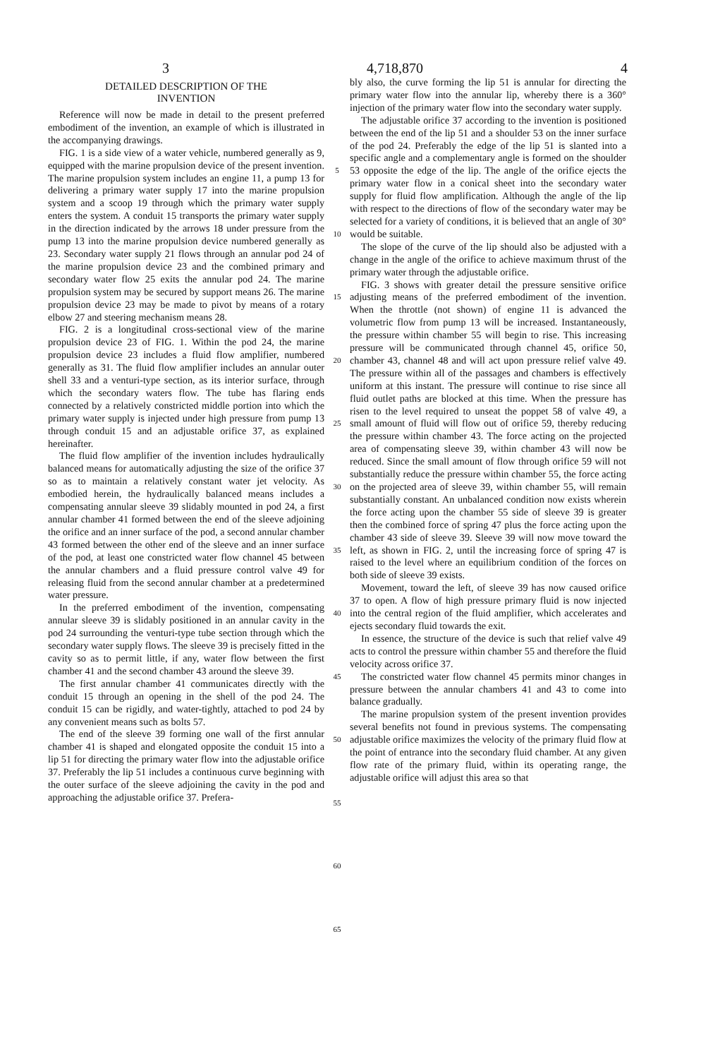3 4,718,870 4
DETAILED DESCRIPTION OF THE
INVENTION
Reference will now be made in detail to the present preferred embodiment of the invention, an example of which is illustrated in the accompanying drawings.
FIG. 1 is a side view of a water vehicle, numbered generally as 9, equipped with the marine propulsion device of the present invention. The marine propulsion system includes an engine 11, a pump 13 for delivering a primary water supply 17 into the marine propulsion system and a scoop 19 through which the primary water supply enters the system. A conduit 15 transports the primary water supply in the direction indicated by the arrows 18 under pressure from the pump 13 into the marine propulsion device numbered generally as 23. Secondary water supply 21 flows through an annular pod 24 of the marine propulsion device 23 and the combined primary and secondary water flow 25 exits the annular pod 24. The marine propulsion system may be secured by support means 26. The marine propulsion device 23 may be made to pivot by means of a rotary elbow 27 and steering mechanism means 28.
FIG. 2 is a longitudinal cross-sectional view of the marine propulsion device 23 of FIG. 1. Within the pod 24, the marine propulsion device 23 includes a fluid flow amplifier, numbered generally as 31. The fluid flow amplifier includes an annular outer shell 33 and a venturi-type section, as its interior surface, through which the secondary waters flow. The tube has flaring ends connected by a relatively constricted middle portion into which the primary water supply is injected under high pressure from pump 13 through conduit 15 and an adjustable orifice 37, as explained hereinafter.
The fluid flow amplifier of the invention includes hydraulically balanced means for automatically adjusting the size of the orifice 37 so as to maintain a relatively constant water jet velocity. As embodied herein, the hydraulically balanced means includes a compensating annular sleeve 39 slidably mounted in pod 24, a first annular chamber 41 formed between the end of the sleeve adjoining the orifice and an inner surface of the pod, a second annular chamber 43 formed between the other end of the sleeve and an inner surface of the pod, at least one constricted water flow channel 45 between the annular chambers and a fluid pressure control valve 49 for releasing fluid from the second annular chamber at a predetermined water pressure.
In the preferred embodiment of the invention, compensating annular sleeve 39 is slidably positioned in an annular cavity in the pod 24 surrounding the venturi-type tube section through which the secondary water supply flows. The sleeve 39 is precisely fitted in the cavity so as to permit little, if any, water flow between the first chamber 41 and the second chamber 43 around the sleeve 39.
The first annular chamber 41 communicates directly with the conduit 15 through an opening in the shell of the pod 24. The conduit 15 can be rigidly, and water-tightly, attached to pod 24 by any convenient means such as bolts 57.
The end of the sleeve 39 forming one wall of the first annular chamber 41 is shaped and elongated opposite the conduit 15 into a lip 51 for directing the primary water flow into the adjustable orifice 37. Preferably the lip 51 includes a continuous curve beginning with the outer surface of the sleeve adjoining the cavity in the pod and approaching the adjustable orifice 37. Prefera-
5
10
15
20
25
30
35
40
45
50
55
60
65
bly also, the curve forming the lip 51 is annular for directing the primary water flow into the annular lip, whereby there is a 360° injection of the primary water flow into the secondary water supply.
The adjustable orifice 37 according to the invention is positioned between the end of the lip 51 and a shoulder 53 on the inner surface of the pod 24. Preferably the edge of the lip 51 is slanted into a specific angle and a complementary angle is formed on the shoulder 53 opposite the edge of the lip. The angle of the orifice ejects the primary water flow in a conical sheet into the secondary water supply for fluid flow amplification. Although the angle of the lip with respect to the directions of flow of the secondary water may be selected for a variety of conditions, it is believed that an angle of 30° would be suitable.
The slope of the curve of the lip should also be adjusted with a change in the angle of the orifice to achieve maximum thrust of the primary water through the adjustable orifice.
FIG. 3 shows with greater detail the pressure sensitive orifice adjusting means of the preferred embodiment of the invention. When the throttle (not shown) of engine 11 is advanced the volumetric flow from pump 13 will be increased. Instantaneously, the pressure within chamber 55 will begin to rise. This increasing pressure will be communicated through channel 45, orifice 50, chamber 43, channel 48 and will act upon pressure relief valve 49. The pressure within all of the passages and chambers is effectively uniform at this instant. The pressure will continue to rise since all fluid outlet paths are blocked at this time. When the pressure has risen to the level required to unseat the poppet 58 of valve 49, a small amount of fluid will flow out of orifice 59, thereby reducing the pressure within chamber 43. The force acting on the projected area of compensating sleeve 39, within chamber 43 will now be reduced. Since the small amount of flow through orifice 59 will not substantially reduce the pressure within chamber 55, the force acting on the projected area of sleeve 39, within chamber 55, will remain substantially constant. An unbalanced condition now exists wherein the force acting upon the chamber 55 side of sleeve 39 is greater then the combined force of spring 47 plus the force acting upon the chamber 43 side of sleeve 39. Sleeve 39 will now move toward the left, as shown in FIG. 2, until the increasing force of spring 47 is raised to the level where an equilibrium condition of the forces on both side of sleeve 39 exists.
Movement, toward the left, of sleeve 39 has now caused orifice 37 to open. A flow of high pressure primary fluid is now injected into the central region of the fluid amplifier, which accelerates and ejects secondary fluid towards the exit.
In essence, the structure of the device is such that relief valve 49 acts to control the pressure within chamber 55 and therefore the fluid velocity across orifice 37.
The constricted water flow channel 45 permits minor changes in pressure between the annular chambers 41 and 43 to come into balance gradually.
The marine propulsion system of the present invention provides several benefits not found in previous systems. The compensating adjustable orifice maximizes the velocity of the primary fluid flow at the point of entrance into the secondary fluid chamber. At any given flow rate of the primary fluid, within its operating range, the adjustable orifice will adjust this area so that